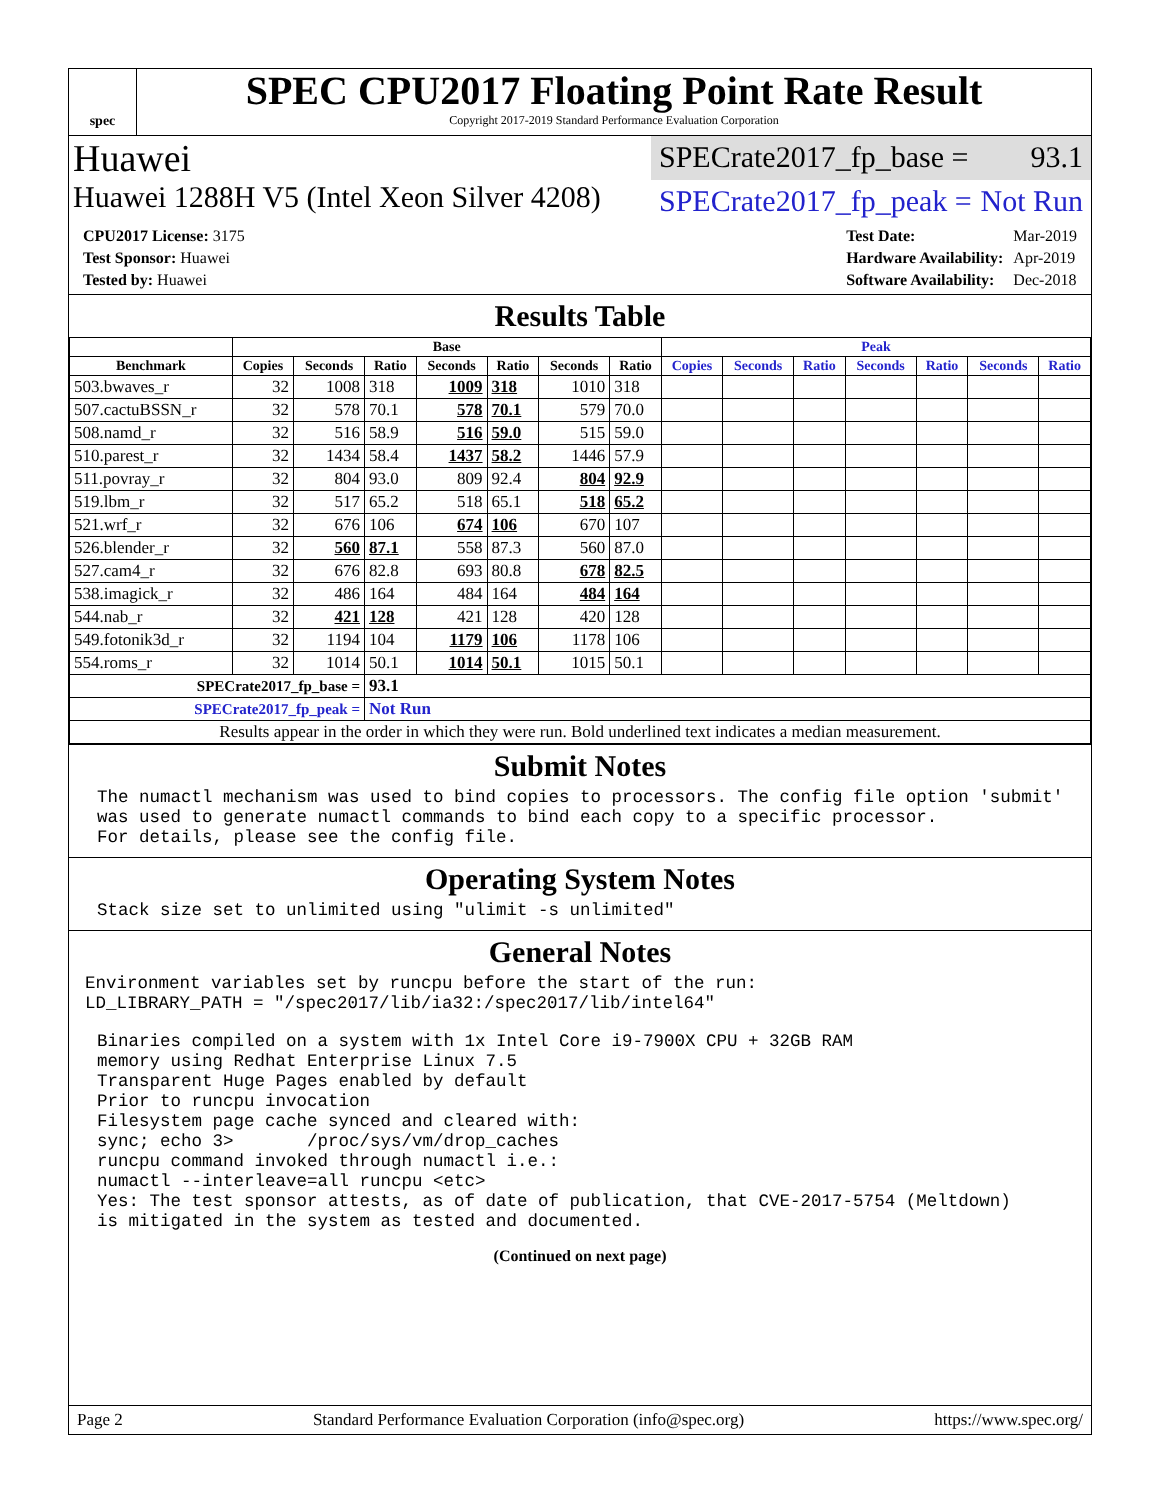spec
SPEC CPU2017 Floating Point Rate Result
Copyright 2017-2019 Standard Performance Evaluation Corporation
Huawei
SPECrate2017_fp_base = 93.1
Huawei 1288H V5 (Intel Xeon Silver 4208)
SPECrate2017_fp_peak = Not Run
| CPU2017 License: 3175 |
| Test Sponsor: Huawei |
| Tested by: Huawei |
| Test Date: | Mar-2019 |
| Hardware Availability: | Apr-2019 |
| Software Availability: | Dec-2018 |
Results Table
| | Base | | | | | | | Peak | | | | | | |
| --- | --- | --- | --- | --- | --- | --- | --- | --- | --- | --- | --- | --- | --- | --- |
| Benchmark | Copies | Seconds | Ratio | Seconds | Ratio | Seconds | Ratio | Copies | Seconds | Ratio | Seconds | Ratio | Seconds | Ratio |
| 503.bwaves_r | 32 | 1008 | 318 | 1009 | 318 | 1010 | 318 | | | | | | | |
| 507.cactuBSSN_r | 32 | 578 | 70.1 | 578 | 70.1 | 579 | 70.0 | | | | | | | |
| 508.namd_r | 32 | 516 | 58.9 | 516 | 59.0 | 515 | 59.0 | | | | | | | |
| 510.parest_r | 32 | 1434 | 58.4 | 1437 | 58.2 | 1446 | 57.9 | | | | | | | |
| 511.povray_r | 32 | 804 | 93.0 | 809 | 92.4 | 804 | 92.9 | | | | | | | |
| 519.lbm_r | 32 | 517 | 65.2 | 518 | 65.1 | 518 | 65.2 | | | | | | | |
| 521.wrf_r | 32 | 676 | 106 | 674 | 106 | 670 | 107 | | | | | | | |
| 526.blender_r | 32 | 560 | 87.1 | 558 | 87.3 | 560 | 87.0 | | | | | | | |
| 527.cam4_r | 32 | 676 | 82.8 | 693 | 80.8 | 678 | 82.5 | | | | | | | |
| 538.imagick_r | 32 | 486 | 164 | 484 | 164 | 484 | 164 | | | | | | | |
| 544.nab_r | 32 | 421 | 128 | 421 | 128 | 420 | 128 | | | | | | | |
| 549.fotonik3d_r | 32 | 1194 | 104 | 1179 | 106 | 1178 | 106 | | | | | | | |
| 554.roms_r | 32 | 1014 | 50.1 | 1014 | 50.1 | 1015 | 50.1 | | | | | | | |
| SPECrate2017_fp_base = | | | 93.1 | | | | | | | | | | | |
| SPECrate2017_fp_peak = | | | Not Run | | | | | | | | | | | |
| Results appear in the order in which they were run. Bold underlined text indicates a median measurement. | | | | | | | | | | | | | | |
Submit Notes
The numactl mechanism was used to bind copies to processors. The config file option 'submit'
was used to generate numactl commands to bind each copy to a specific processor.
For details, please see the config file.
Operating System Notes
Stack size set to unlimited using "ulimit -s unlimited"
General Notes
Environment variables set by runcpu before the start of the run:
LD_LIBRARY_PATH = "/spec2017/lib/ia32:/spec2017/lib/intel64"
Binaries compiled on a system with 1x Intel Core i9-7900X CPU + 32GB RAM
memory using Redhat Enterprise Linux 7.5
Transparent Huge Pages enabled by default
Prior to runcpu invocation
Filesystem page cache synced and cleared with:
sync; echo 3>       /proc/sys/vm/drop_caches
runcpu command invoked through numactl i.e.:
numactl --interleave=all runcpu <etc>
Yes: The test sponsor attests, as of date of publication, that CVE-2017-5754 (Meltdown)
is mitigated in the system as tested and documented.
(Continued on next page)
Page 2 Standard Performance Evaluation Corporation (info@spec.org) https://www.spec.org/